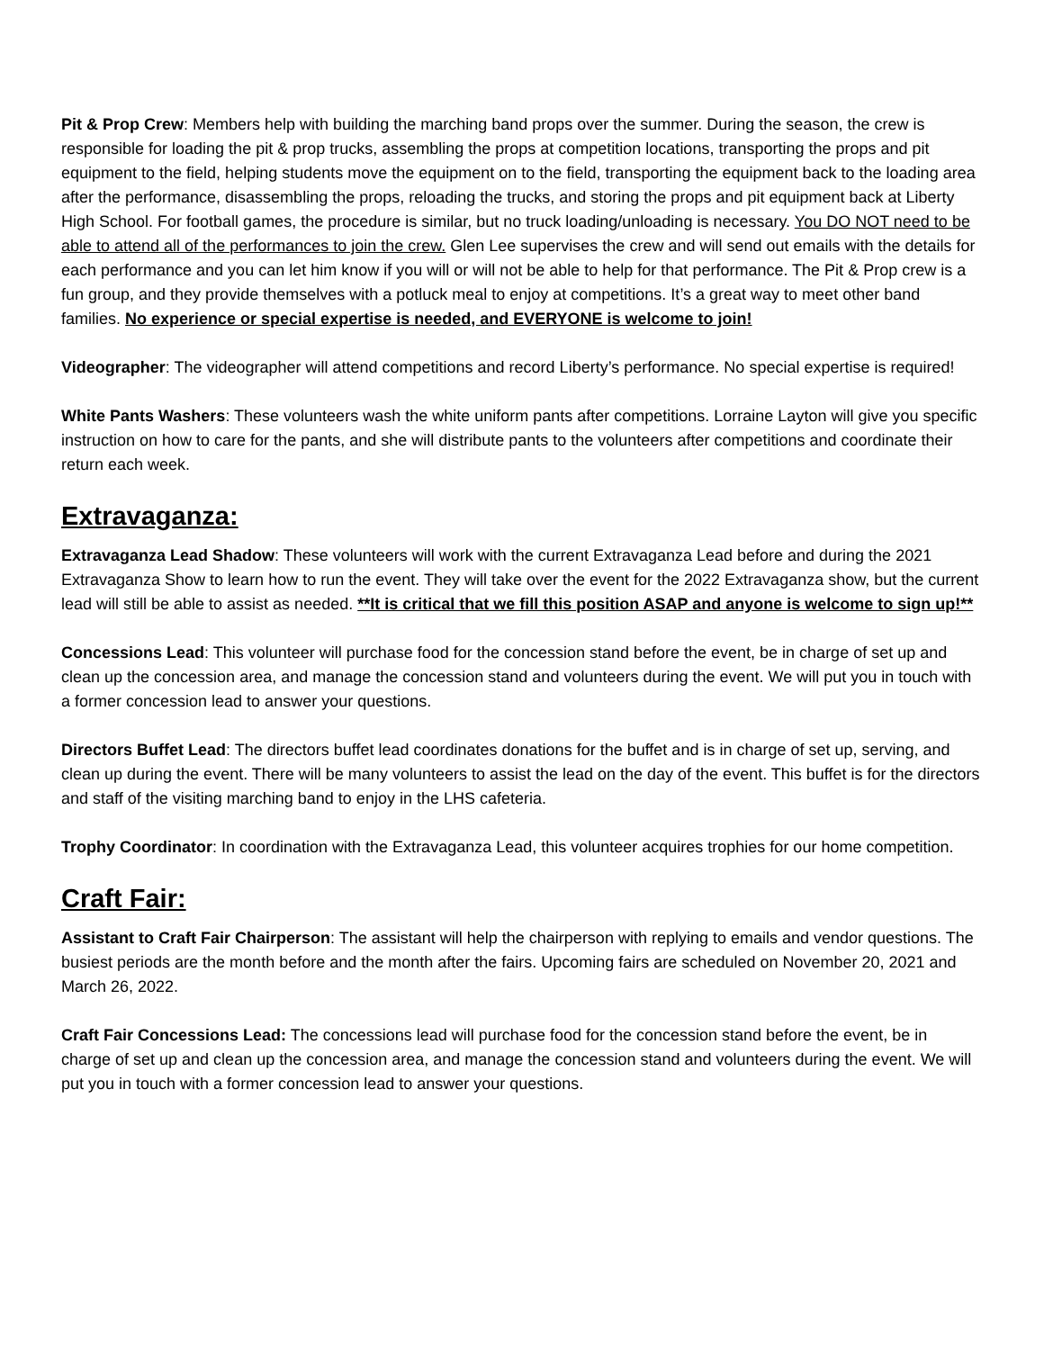Pit & Prop Crew: Members help with building the marching band props over the summer. During the season, the crew is responsible for loading the pit & prop trucks, assembling the props at competition locations, transporting the props and pit equipment to the field, helping students move the equipment on to the field, transporting the equipment back to the loading area after the performance, disassembling the props, reloading the trucks, and storing the props and pit equipment back at Liberty High School. For football games, the procedure is similar, but no truck loading/unloading is necessary. You DO NOT need to be able to attend all of the performances to join the crew. Glen Lee supervises the crew and will send out emails with the details for each performance and you can let him know if you will or will not be able to help for that performance. The Pit & Prop crew is a fun group, and they provide themselves with a potluck meal to enjoy at competitions. It’s a great way to meet other band families. No experience or special expertise is needed, and EVERYONE is welcome to join!
Videographer: The videographer will attend competitions and record Liberty’s performance. No special expertise is required!
White Pants Washers: These volunteers wash the white uniform pants after competitions. Lorraine Layton will give you specific instruction on how to care for the pants, and she will distribute pants to the volunteers after competitions and coordinate their return each week.
Extravaganza:
Extravaganza Lead Shadow: These volunteers will work with the current Extravaganza Lead before and during the 2021 Extravaganza Show to learn how to run the event. They will take over the event for the 2022 Extravaganza show, but the current lead will still be able to assist as needed. **It is critical that we fill this position ASAP and anyone is welcome to sign up!**
Concessions Lead: This volunteer will purchase food for the concession stand before the event, be in charge of set up and clean up the concession area, and manage the concession stand and volunteers during the event. We will put you in touch with a former concession lead to answer your questions.
Directors Buffet Lead: The directors buffet lead coordinates donations for the buffet and is in charge of set up, serving, and clean up during the event. There will be many volunteers to assist the lead on the day of the event. This buffet is for the directors and staff of the visiting marching band to enjoy in the LHS cafeteria.
Trophy Coordinator: In coordination with the Extravaganza Lead, this volunteer acquires trophies for our home competition.
Craft Fair:
Assistant to Craft Fair Chairperson: The assistant will help the chairperson with replying to emails and vendor questions. The busiest periods are the month before and the month after the fairs. Upcoming fairs are scheduled on November 20, 2021 and March 26, 2022.
Craft Fair Concessions Lead: The concessions lead will purchase food for the concession stand before the event, be in charge of set up and clean up the concession area, and manage the concession stand and volunteers during the event. We will put you in touch with a former concession lead to answer your questions.